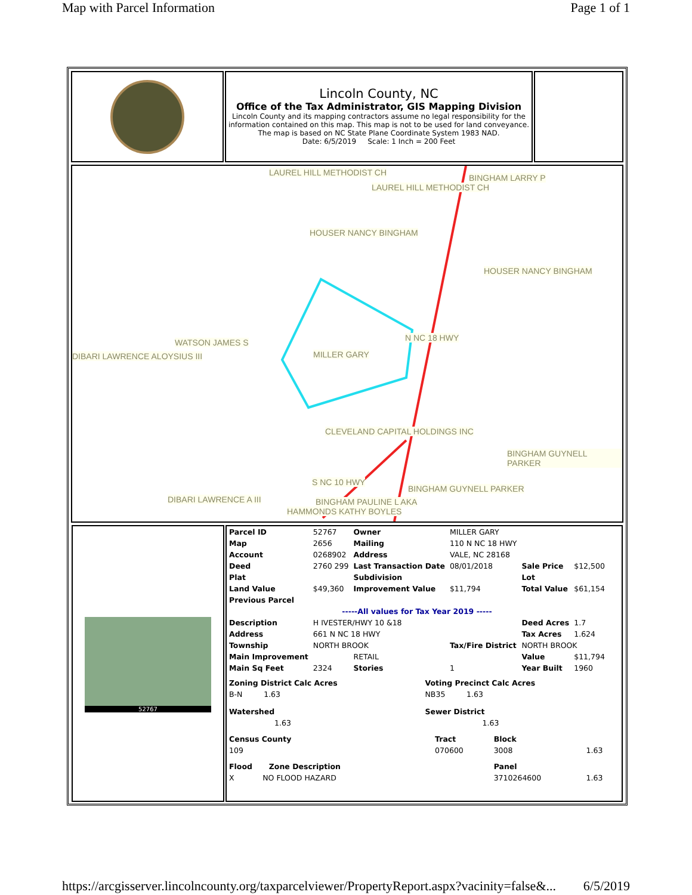Map with Parcel Information Page 1 of 1
Lincoln County, NC
Office of the Tax Administrator, GIS Mapping Division
Lincoln County and its mapping contractors assume no legal responsibility for the information contained on this map. This map is not to be used for land conveyance. The map is based on NC State Plane Coordinate System 1983 NAD.
Date: 6/5/2019 Scale: 1 Inch = 200 Feet
LAUREL HILL METHODIST CH
BINGHAM LARRY P
LAUREL HILL METHODIST CH
HOUSER NANCY BINGHAM
HOUSER NANCY BINGHAM
WATSON JAMES S
DIBARI LAWRENCE ALOYSIUS III MILLER GARY
N NC 18 HWY
CLEVELAND CAPITAL HOLDINGS INC
BINGHAM GUYNELL PARKER
S NC 10 HWY
BINGHAM GUYNELL PARKER
DIBARI LAWRENCE A III BINGHAM PAULINE L AKA
HAMMONDS KATHY BOYLES
52767
| Parcel ID | 52767 | Owner | MILLER GARY | | |
| Map | 2656 | Mailing | 110 N NC 18 HWY | | |
| Account | 0268902 | Address | VALE, NC 28168 | | |
| Deed | 2760 299 | Last Transaction Date | 08/01/2018 | Sale Price | $12,500 |
| Plat | | Subdivision | | Lot | |
| Land Value | $49,360 | Improvement Value | $11,794 | Total Value | $61,154 |
| Previous Parcel | | | | | |
| -----All values for Tax Year 2019 ----- | | | | | |
| Description | H IVESTER/HWY 10 &18 | | | Deed Acres | 1.7 |
| Address | 661 N NC 18 HWY | | | Tax Acres | 1.624 |
| Township | NORTH BROOK | | Tax/Fire District | NORTH BROOK | |
| Main Improvement | | RETAIL | | Value | $11,794 |
| Main Sq Feet | 2324 | Stories | 1 | Year Built | 1960 |
| Zoning District Calc Acres | Voting Precinct Calc Acres |
| B-N 1.63 | NB35 1.63 |
| Watershed | Sewer District |
| 1.63 | 1.63 |
| Census County | Tract | Block | |
| 109 | 070600 | 3008 | 1.63 |
| Flood Zone Description | | Panel | |
| X NO FLOOD HAZARD | | 3710264600 | 1.63 |
https://arcgisserver.lincolncounty.org/taxparcelviewer/PropertyReport.aspx?vacinity=false&... 6/5/2019